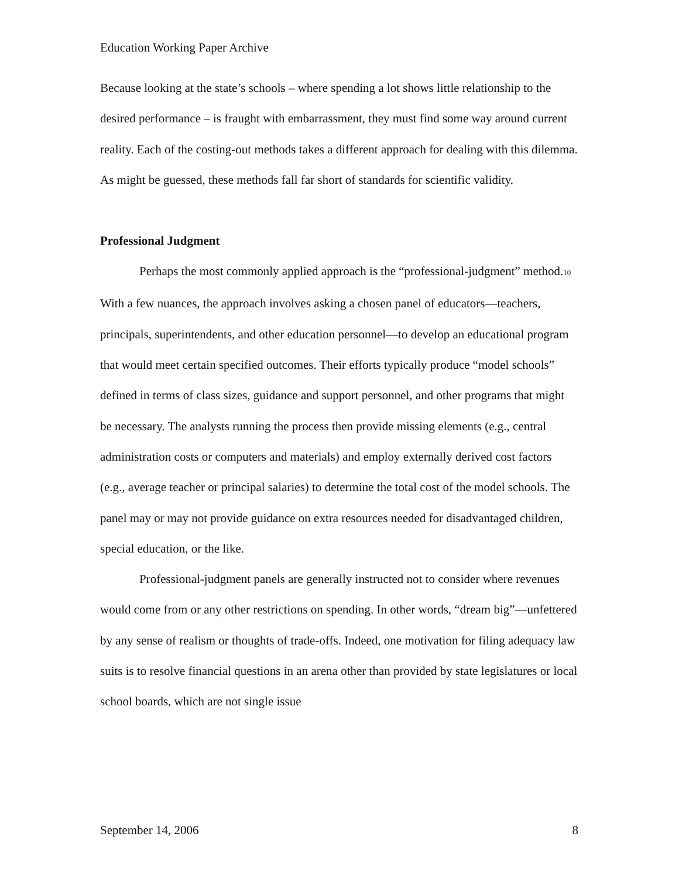Education Working Paper Archive
Because looking at the state’s schools – where spending a lot shows little relationship to the desired performance – is fraught with embarrassment, they must find some way around current reality. Each of the costing-out methods takes a different approach for dealing with this dilemma. As might be guessed, these methods fall far short of standards for scientific validity.
Professional Judgment
Perhaps the most commonly applied approach is the “professional-judgment” method.<sup>10</sup> With a few nuances, the approach involves asking a chosen panel of educators—teachers, principals, superintendents, and other education personnel—to develop an educational program that would meet certain specified outcomes. Their efforts typically produce “model schools” defined in terms of class sizes, guidance and support personnel, and other programs that might be necessary. The analysts running the process then provide missing elements (e.g., central administration costs or computers and materials) and employ externally derived cost factors (e.g., average teacher or principal salaries) to determine the total cost of the model schools. The panel may or may not provide guidance on extra resources needed for disadvantaged children, special education, or the like.
Professional-judgment panels are generally instructed not to consider where revenues would come from or any other restrictions on spending. In other words, “dream big”—unfettered by any sense of realism or thoughts of trade-offs. Indeed, one motivation for filing adequacy law suits is to resolve financial questions in an arena other than provided by state legislatures or local school boards, which are not single issue
September 14, 2006 8